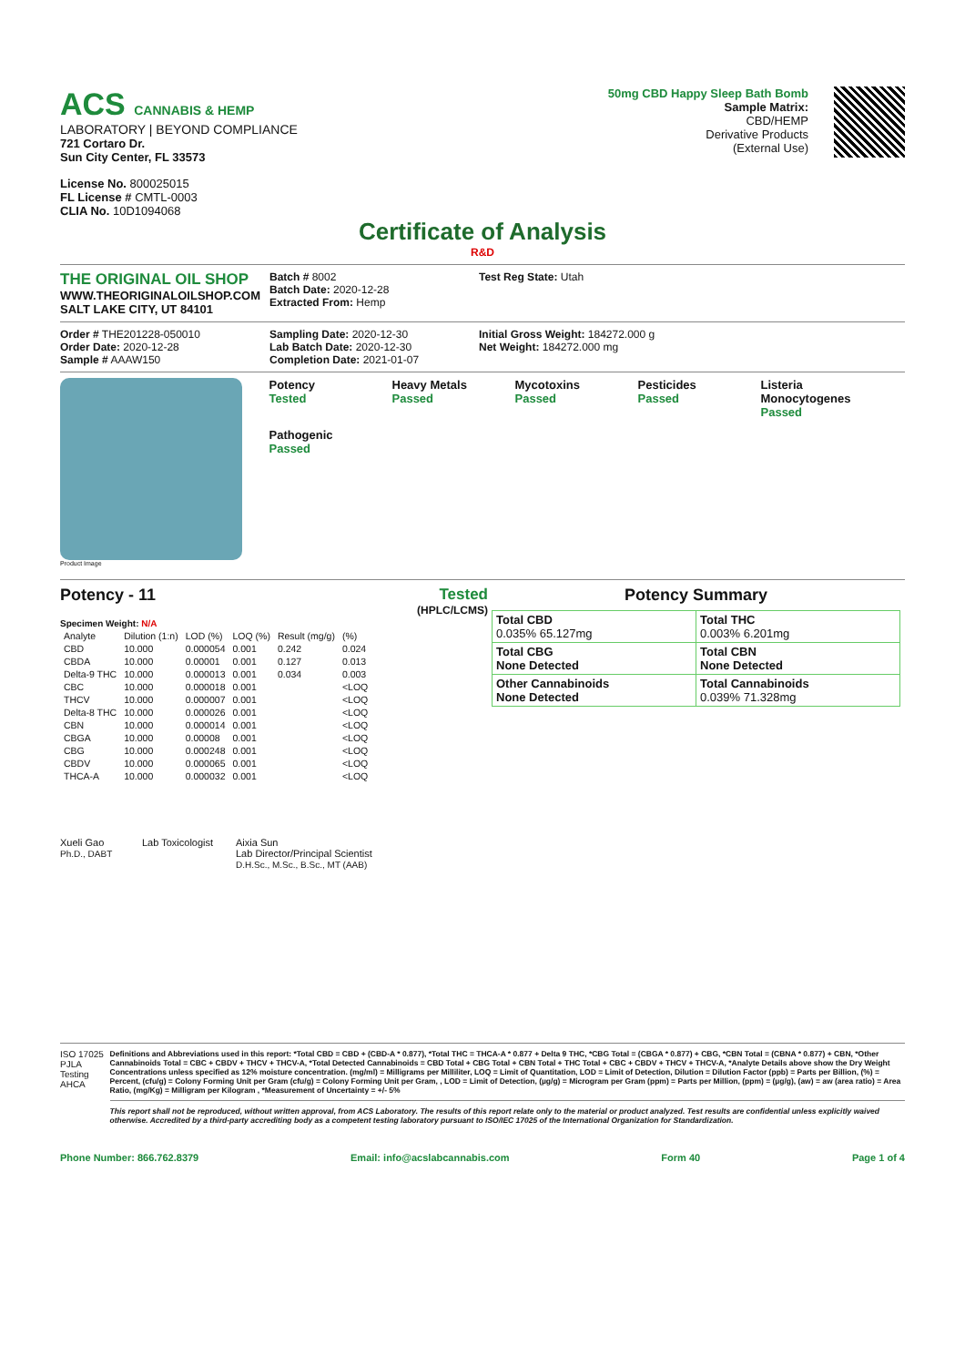ACS CANNABIS & HEMP
LABORATORY | BEYOND COMPLIANCE
721 Cortaro Dr.
Sun City Center, FL 33573
License No. 800025015
FL License # CMTL-0003
CLIA No. 10D1094068
50mg CBD Happy Sleep Bath Bomb
Sample Matrix:
CBD/HEMP
Derivative Products
(External Use)
Certificate of Analysis
R&D
THE ORIGINAL OIL SHOP
WWW.THEORIGINALOILSHOP.COM
SALT LAKE CITY, UT 84101
Batch # 8002
Batch Date: 2020-12-28
Extracted From: Hemp
Test Reg State: Utah
Order # THE201228-050010
Order Date: 2020-12-28
Sample # AAAW150
Sampling Date: 2020-12-30
Lab Batch Date: 2020-12-30
Completion Date: 2021-01-07
Initial Gross Weight: 184272.000 g
Net Weight: 184272.000 mg
Product Image
Potency
Tested
Heavy Metals
Passed
Mycotoxins
Passed
Pesticides
Passed
Listeria Monocytogenes
Passed
Pathogenic
Passed
Potency - 11 Tested
(HPLC/LCMS)
Specimen Weight: N/A
| Analyte | Dilution (1:n) | LOD (%) | LOQ (%) | Result (mg/g) | (%) |
| --- | --- | --- | --- | --- | --- |
| CBD | 10.000 | 0.000054 | 0.001 | 0.242 | 0.024 |
| CBDA | 10.000 | 0.00001 | 0.001 | 0.127 | 0.013 |
| Delta-9 THC | 10.000 | 0.000013 | 0.001 | 0.034 | 0.003 |
| CBC | 10.000 | 0.000018 | 0.001 | | <LOQ |
| THCV | 10.000 | 0.000007 | 0.001 | | <LOQ |
| Delta-8 THC | 10.000 | 0.000026 | 0.001 | | <LOQ |
| CBN | 10.000 | 0.000014 | 0.001 | | <LOQ |
| CBGA | 10.000 | 0.00008 | 0.001 | | <LOQ |
| CBG | 10.000 | 0.000248 | 0.001 | | <LOQ |
| CBDV | 10.000 | 0.000065 | 0.001 | | <LOQ |
| THCA-A | 10.000 | 0.000032 | 0.001 | | <LOQ |
Potency Summary
| Total CBD 0.035% 65.127mg | Total THC 0.003% 6.201mg |
| Total CBG None Detected | Total CBN None Detected |
| Other Cannabinoids None Detected | Total Cannabinoids 0.039% 71.328mg |
Xueli Gao
Ph.D., DABT
Lab Toxicologist
Aixia Sun
Lab Director/Principal Scientist
D.H.Sc., M.Sc., B.Sc., MT (AAB)
ISO 17025 PJLA Testing AHCA
Definitions and Abbreviations used in this report: *Total CBD = CBD + (CBD-A * 0.877), *Total THC = THCA-A * 0.877 + Delta 9 THC, *CBG Total = (CBGA * 0.877) + CBG, *CBN Total = (CBNA * 0.877) + CBN, *Other Cannabinoids Total = CBC + CBDV + THCV + THCV-A, *Total Detected Cannabinoids = CBD Total + CBG Total + CBN Total + THC Total + CBC + CBDV + THCV + THCV-A, *Analyte Details above show the Dry Weight Concentrations unless specified as 12% moisture concentration. (mg/ml) = Milligrams per Milliliter, LOQ = Limit of Quantitation, LOD = Limit of Detection, Dilution = Dilution Factor (ppb) = Parts per Billion, (%) = Percent, (cfu/g) = Colony Forming Unit per Gram (cfu/g) = Colony Forming Unit per Gram, , LOD = Limit of Detection, (µg/g) = Microgram per Gram (ppm) = Parts per Million, (ppm) = (µg/g), (aw) = aw (area ratio) = Area Ratio, (mg/Kg) = Milligram per Kilogram , *Measurement of Uncertainty = +/- 5%
This report shall not be reproduced, without written approval, from ACS Laboratory. The results of this report relate only to the material or product analyzed. Test results are confidential unless explicitly waived otherwise. Accredited by a third-party accrediting body as a competent testing laboratory pursuant to ISO/IEC 17025 of the International Organization for Standardization.
Phone Number: 866.762.8379 Email: info@acslabcannabis.com Form 40 Page 1 of 4